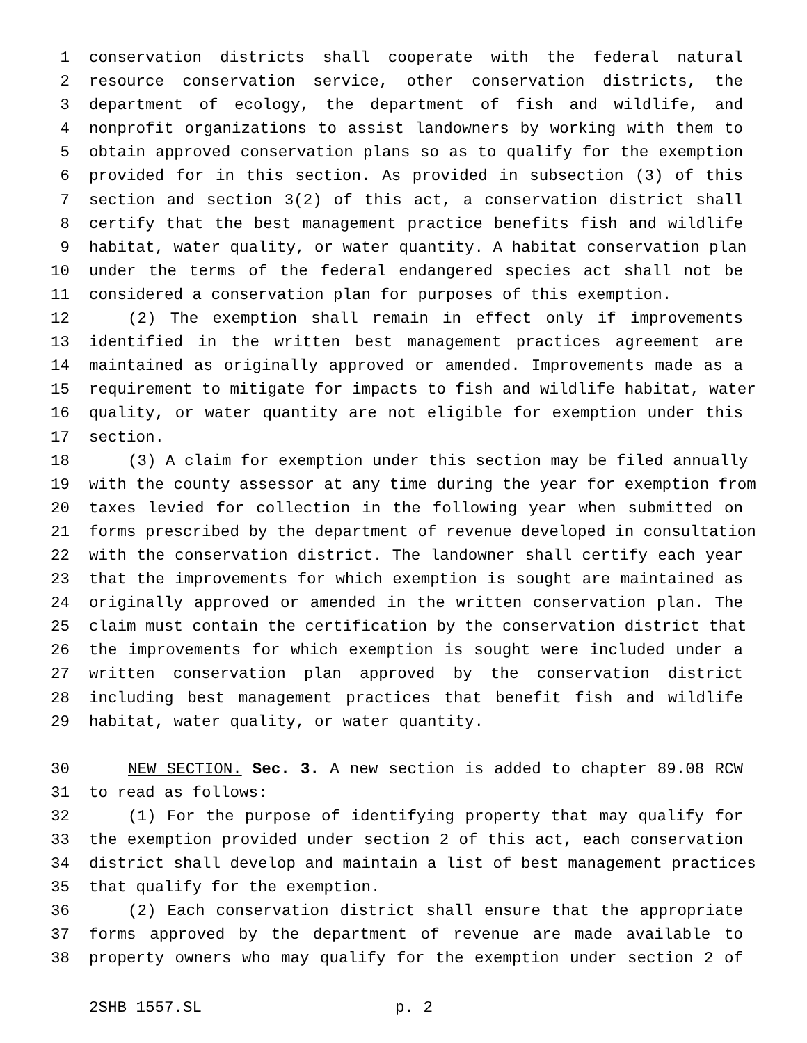1 conservation districts shall cooperate with the federal natural
2 resource conservation service, other conservation districts, the
3 department of ecology, the department of fish and wildlife, and
4 nonprofit organizations to assist landowners by working with them to
5 obtain approved conservation plans so as to qualify for the exemption
6 provided for in this section. As provided in subsection (3) of this
7 section and section 3(2) of this act, a conservation district shall
8 certify that the best management practice benefits fish and wildlife
9 habitat, water quality, or water quantity. A habitat conservation plan
10 under the terms of the federal endangered species act shall not be
11 considered a conservation plan for purposes of this exemption.
12 (2) The exemption shall remain in effect only if improvements
13 identified in the written best management practices agreement are
14 maintained as originally approved or amended. Improvements made as a
15 requirement to mitigate for impacts to fish and wildlife habitat, water
16 quality, or water quantity are not eligible for exemption under this
17 section.
18 (3) A claim for exemption under this section may be filed annually
19 with the county assessor at any time during the year for exemption from
20 taxes levied for collection in the following year when submitted on
21 forms prescribed by the department of revenue developed in consultation
22 with the conservation district. The landowner shall certify each year
23 that the improvements for which exemption is sought are maintained as
24 originally approved or amended in the written conservation plan. The
25 claim must contain the certification by the conservation district that
26 the improvements for which exemption is sought were included under a
27 written conservation plan approved by the conservation district
28 including best management practices that benefit fish and wildlife
29 habitat, water quality, or water quantity.
30 NEW SECTION. Sec. 3. A new section is added to chapter 89.08 RCW
31 to read as follows:
32 (1) For the purpose of identifying property that may qualify for
33 the exemption provided under section 2 of this act, each conservation
34 district shall develop and maintain a list of best management practices
35 that qualify for the exemption.
36 (2) Each conservation district shall ensure that the appropriate
37 forms approved by the department of revenue are made available to
38 property owners who may qualify for the exemption under section 2 of
2SHB 1557.SL p. 2